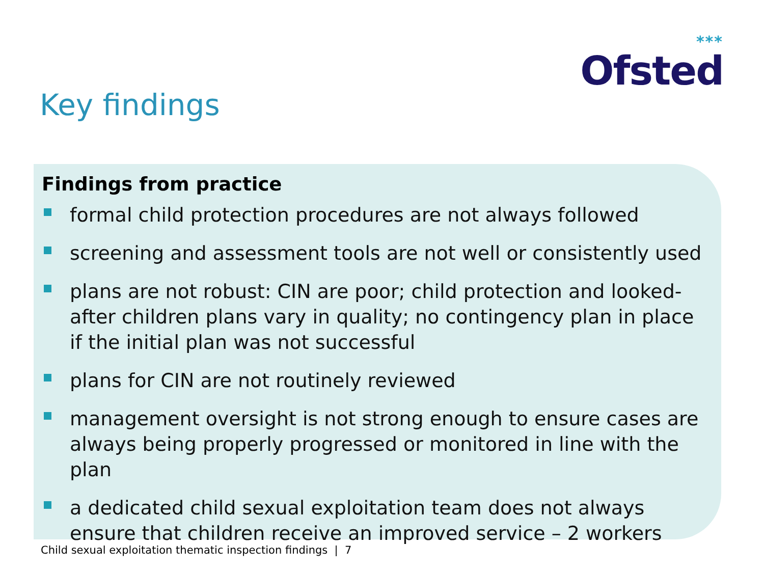***
Ofsted
Key findings
Findings from practice
formal child protection procedures are not always followed
screening and assessment tools are not well or consistently used
plans are not robust: CIN are poor; child protection and looked-after children plans vary in quality; no contingency plan in place if the initial plan was not successful
plans for CIN are not routinely reviewed
management oversight is not strong enough to ensure cases are always being properly progressed or monitored in line with the plan
a dedicated child sexual exploitation team does not always ensure that children receive an improved service – 2 workers
Child sexual exploitation thematic inspection findings | 7